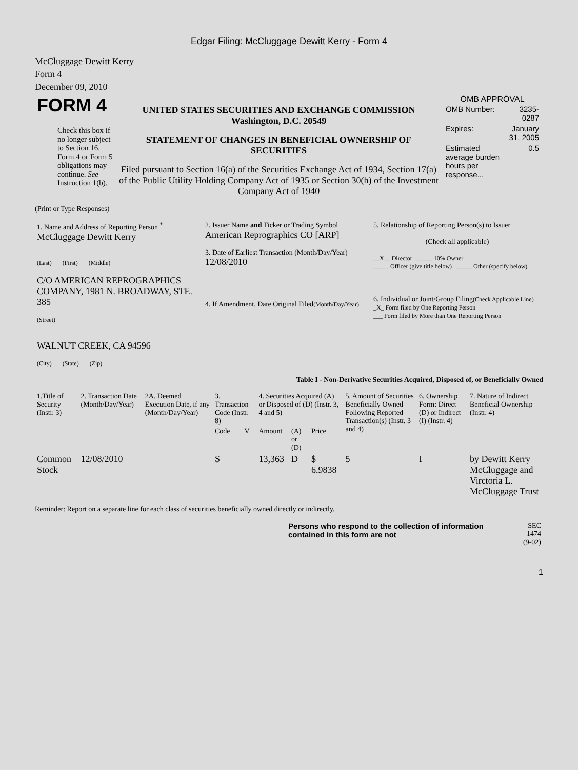Edgar Filing: McCluggage Dewitt Kerry - Form 4
McCluggage Dewitt Kerry
Form 4
December 09, 2010
| FORM 4 Check this box if no longer subject to Section 16. Form 4 or Form 5 obligations may continue. See Instruction 1(b). | UNITED STATES SECURITIES AND EXCHANGE COMMISSION Washington, D.C. 20549 STATEMENT OF CHANGES IN BENEFICIAL OWNERSHIP OF SECURITIES Filed pursuant to Section 16(a) of the Securities Exchange Act of 1934, Section 17(a) of the Public Utility Holding Company Act of 1935 or Section 30(h) of the Investment Company Act of 1940 | OMB APPROVAL / OMB Number: / 3235-0287 / / Expires: / January 31, 2005 / / Estimated average burden hours per response... / 0.5 / |
(Print or Type Responses)
| 1. Name and Address of Reporting Person <sup>*</sup> McCluggage Dewitt Kerry (Last) (First) (Middle) C/O AMERICAN REPROGRAPHICS COMPANY, 1981 N. BROADWAY, STE. 385 (Street) WALNUT CREEK, CA 94596 (City) (State) (Zip) | 2. Issuer Name and Ticker or Trading Symbol American Reprographics CO [ARP] 3. Date of Earliest Transaction (Month/Day/Year) 12/08/2010 4. If Amendment, Date Original Filed (Month/Day/Year) | 5. Relationship of Reporting Person(s) to Issuer (Check all applicable) __X__ Director _____ 10% Owner _____ Officer (give title below) _____ Other (specify below) 6. Individual or Joint/Group Filing (Check Applicable Line) _X_ Form filed by One Reporting Person ___ Form filed by More than One Reporting Person |
Table I - Non-Derivative Securities Acquired, Disposed of, or Beneficially Owned
| 1.Title of Security (Instr. 3) | 2. Transaction Date (Month/Day/Year) | 2A. Deemed Execution Date, if any (Month/Day/Year) | 3. Transaction Code (Instr. 8) | | 4. Securities Acquired (A) or Disposed of (D) (Instr. 3, 4 and 5) | | | 5. Amount of Securities Beneficially Owned Following Reported Transaction(s) (Instr. 3 and 4) | 6. Ownership Form: Direct (D) or Indirect (I) (Instr. 4) | 7. Nature of Indirect Beneficial Ownership (Instr. 4) |
| --- | --- | --- | --- | --- | --- | --- | --- | --- | --- | --- |
| | | | Code | V | Amount | (A) or (D) | Price | | | |
| Common Stock | 12/08/2010 | | S | | 13,363 | D | $ 6.9838 | 5 | I | by Dewitt Kerry McCluggage and Virctoria L. McCluggage Trust |
Reminder: Report on a separate line for each class of securities beneficially owned directly or indirectly.
| Persons who respond to the collection of information contained in this form are not | SEC 1474 (9-02) |
1